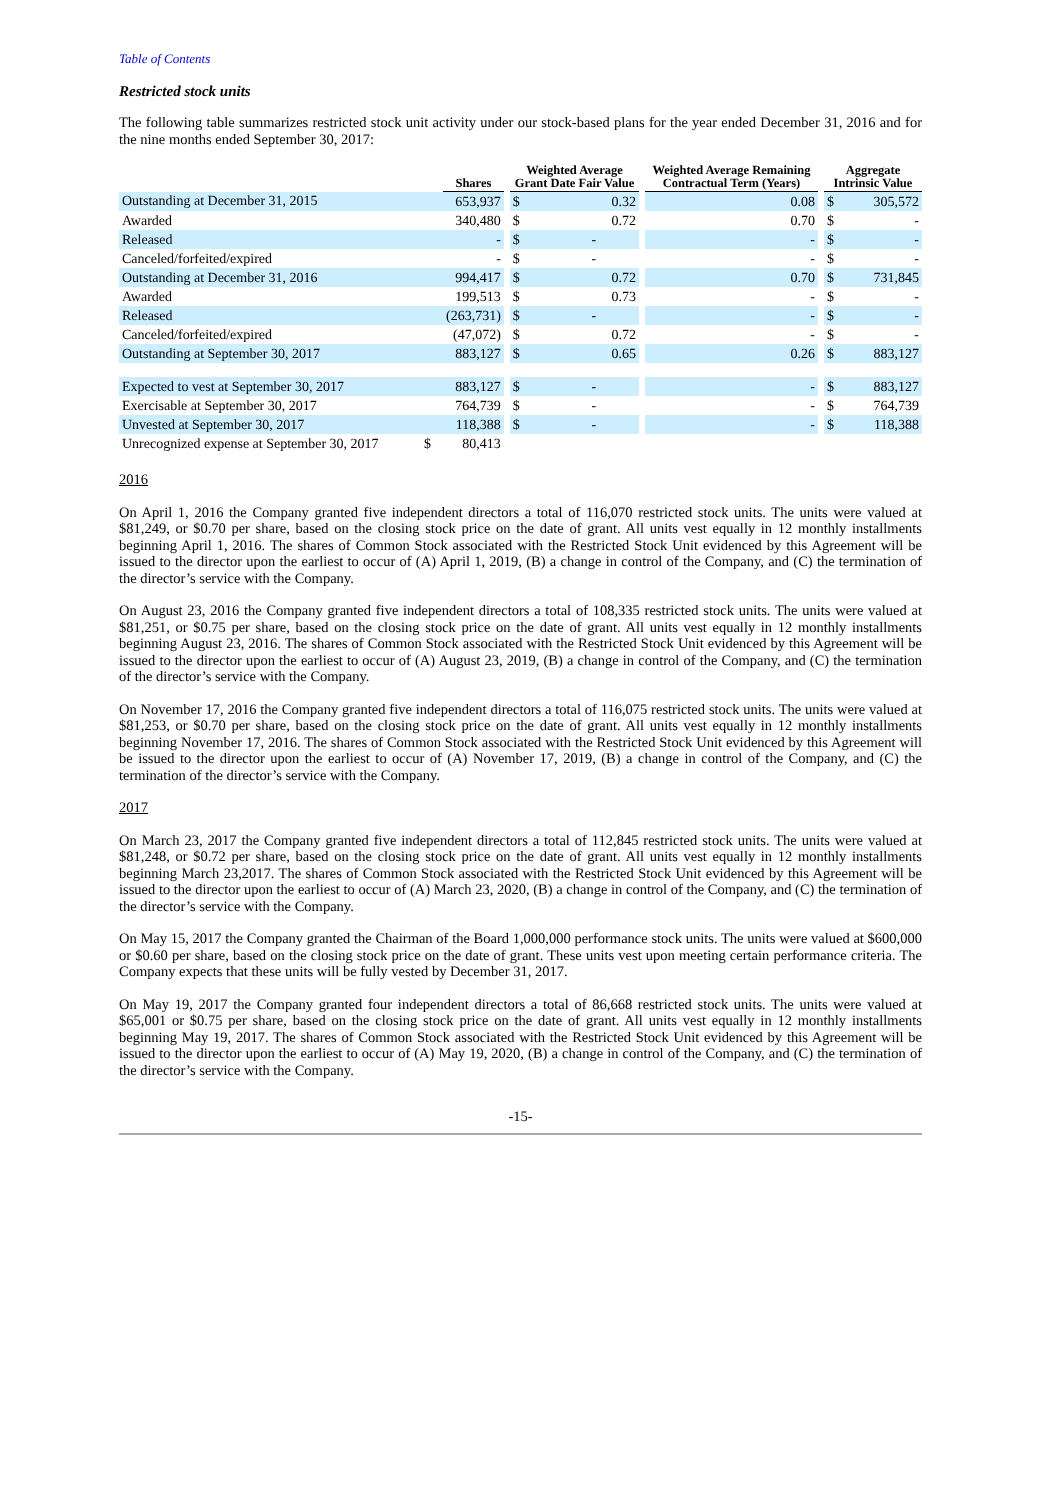Table of Contents
Restricted stock units
The following table summarizes restricted stock unit activity under our stock-based plans for the year ended December 31, 2016 and for the nine months ended September 30, 2017:
| | | Shares | | Weighted Average Grant Date Fair Value | | | Weighted Average Remaining Contractual Term (Years) | | Aggregate Intrinsic Value | |
| --- | --- | --- | --- | --- | --- | --- | --- | --- | --- | --- |
| Outstanding at December 31, 2015 | | 653,937 | | $ | 0.32 | | 0.08 | | $ | 305,572 |
| Awarded | | 340,480 | | $ | 0.72 | | 0.70 | | $ | - |
| Released | | - | | $ | - | | - | | $ | - |
| Canceled/forfeited/expired | | - | | $ | - | | - | | $ | - |
| Outstanding at December 31, 2016 | | 994,417 | | $ | 0.72 | | 0.70 | | $ | 731,845 |
| Awarded | | 199,513 | | $ | 0.73 | | - | | $ | - |
| Released | | (263,731) | | $ | - | | - | | $ | - |
| Canceled/forfeited/expired | | (47,072) | | $ | 0.72 | | - | | $ | - |
| Outstanding at September 30, 2017 | | 883,127 | | $ | 0.65 | | 0.26 | | $ | 883,127 |
| Expected to vest at September 30, 2017 | | 883,127 | | $ | - | | - | | $ | 883,127 |
| Exercisable at September 30, 2017 | | 764,739 | | $ | - | | - | | $ | 764,739 |
| Unvested at September 30, 2017 | | 118,388 | | $ | - | | - | | $ | 118,388 |
| Unrecognized expense at September 30, 2017 | $ | 80,413 | | | | | | | | |
2016
On April 1, 2016 the Company granted five independent directors a total of 116,070 restricted stock units. The units were valued at $81,249, or $0.70 per share, based on the closing stock price on the date of grant. All units vest equally in 12 monthly installments beginning April 1, 2016. The shares of Common Stock associated with the Restricted Stock Unit evidenced by this Agreement will be issued to the director upon the earliest to occur of (A) April 1, 2019, (B) a change in control of the Company, and (C) the termination of the director’s service with the Company.
On August 23, 2016 the Company granted five independent directors a total of 108,335 restricted stock units. The units were valued at $81,251, or $0.75 per share, based on the closing stock price on the date of grant. All units vest equally in 12 monthly installments beginning August 23, 2016. The shares of Common Stock associated with the Restricted Stock Unit evidenced by this Agreement will be issued to the director upon the earliest to occur of (A) August 23, 2019, (B) a change in control of the Company, and (C) the termination of the director’s service with the Company.
On November 17, 2016 the Company granted five independent directors a total of 116,075 restricted stock units. The units were valued at $81,253, or $0.70 per share, based on the closing stock price on the date of grant. All units vest equally in 12 monthly installments beginning November 17, 2016. The shares of Common Stock associated with the Restricted Stock Unit evidenced by this Agreement will be issued to the director upon the earliest to occur of (A) November 17, 2019, (B) a change in control of the Company, and (C) the termination of the director’s service with the Company.
2017
On March 23, 2017 the Company granted five independent directors a total of 112,845 restricted stock units. The units were valued at $81,248, or $0.72 per share, based on the closing stock price on the date of grant. All units vest equally in 12 monthly installments beginning March 23,2017. The shares of Common Stock associated with the Restricted Stock Unit evidenced by this Agreement will be issued to the director upon the earliest to occur of (A) March 23, 2020, (B) a change in control of the Company, and (C) the termination of the director’s service with the Company.
On May 15, 2017 the Company granted the Chairman of the Board 1,000,000 performance stock units. The units were valued at $600,000 or $0.60 per share, based on the closing stock price on the date of grant. These units vest upon meeting certain performance criteria. The Company expects that these units will be fully vested by December 31, 2017.
On May 19, 2017 the Company granted four independent directors a total of 86,668 restricted stock units. The units were valued at $65,001 or $0.75 per share, based on the closing stock price on the date of grant. All units vest equally in 12 monthly installments beginning May 19, 2017. The shares of Common Stock associated with the Restricted Stock Unit evidenced by this Agreement will be issued to the director upon the earliest to occur of (A) May 19, 2020, (B) a change in control of the Company, and (C) the termination of the director’s service with the Company.
-15-